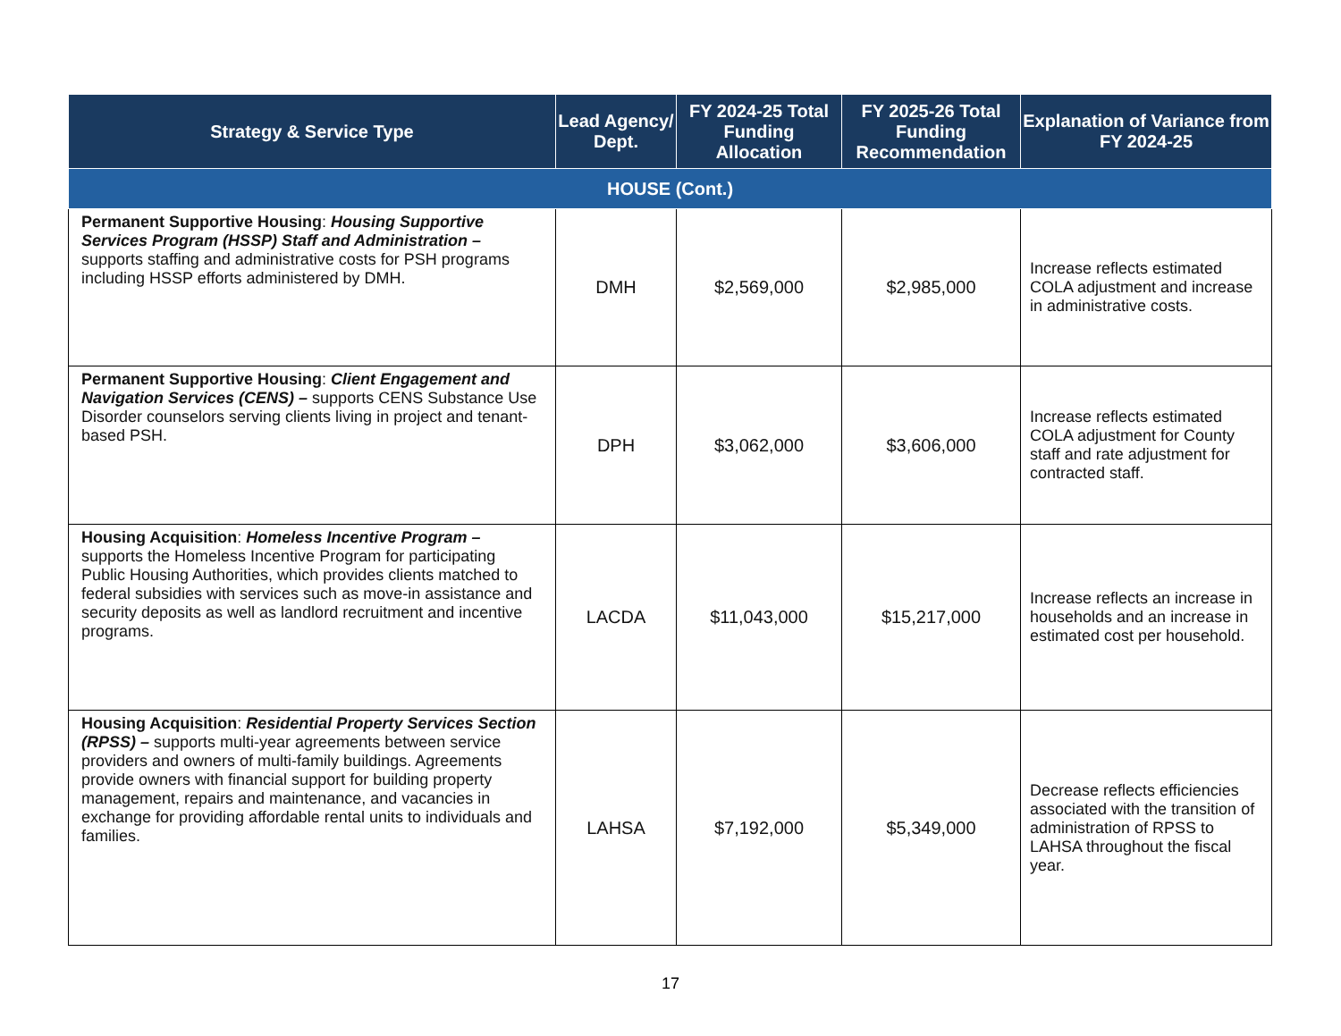| Strategy & Service Type | Lead Agency/ Dept. | FY 2024-25 Total Funding Allocation | FY 2025-26 Total Funding Recommendation | Explanation of Variance from FY 2024-25 |
| --- | --- | --- | --- | --- |
| HOUSE (Cont.) | | | | |
| Permanent Supportive Housing : Housing Supportive Services Program (HSSP) Staff and Administration – supports staffing and administrative costs for PSH programs including HSSP efforts administered by DMH. | DMH | $2,569,000 | $2,985,000 | Increase reflects estimated COLA adjustment and increase in administrative costs. |
| Permanent Supportive Housing : Client Engagement and Navigation Services (CENS) – supports CENS Substance Use Disorder counselors serving clients living in project and tenant-based PSH. | DPH | $3,062,000 | $3,606,000 | Increase reflects estimated COLA adjustment for County staff and rate adjustment for contracted staff. |
| Housing Acquisition : Homeless Incentive Program – supports the Homeless Incentive Program for participating Public Housing Authorities, which provides clients matched to federal subsidies with services such as move-in assistance and security deposits as well as landlord recruitment and incentive programs. | LACDA | $11,043,000 | $15,217,000 | Increase reflects an increase in households and an increase in estimated cost per household. |
| Housing Acquisition : Residential Property Services Section (RPSS) – supports multi-year agreements between service providers and owners of multi-family buildings. Agreements provide owners with financial support for building property management, repairs and maintenance, and vacancies in exchange for providing affordable rental units to individuals and families. | LAHSA | $7,192,000 | $5,349,000 | Decrease reflects efficiencies associated with the transition of administration of RPSS to LAHSA throughout the fiscal year. |
17